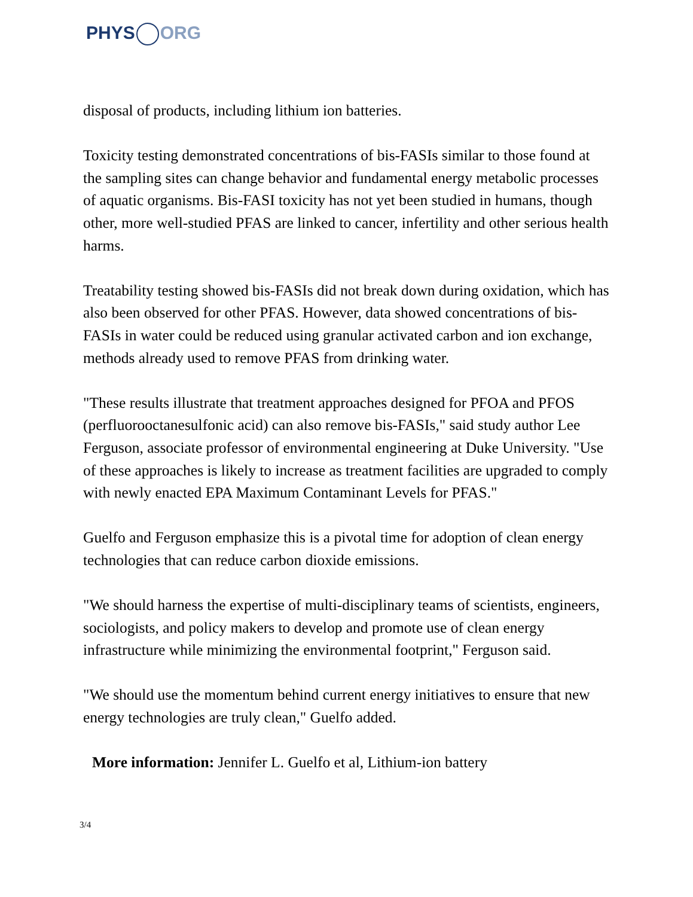PHYS ORG
disposal of products, including lithium ion batteries.
Toxicity testing demonstrated concentrations of bis-FASIs similar to those found at the sampling sites can change behavior and fundamental energy metabolic processes of aquatic organisms. Bis-FASI toxicity has not yet been studied in humans, though other, more well-studied PFAS are linked to cancer, infertility and other serious health harms.
Treatability testing showed bis-FASIs did not break down during oxidation, which has also been observed for other PFAS. However, data showed concentrations of bis-FASIs in water could be reduced using granular activated carbon and ion exchange, methods already used to remove PFAS from drinking water.
"These results illustrate that treatment approaches designed for PFOA and PFOS (perfluorooctanesulfonic acid) can also remove bis-FASIs," said study author Lee Ferguson, associate professor of environmental engineering at Duke University. "Use of these approaches is likely to increase as treatment facilities are upgraded to comply with newly enacted EPA Maximum Contaminant Levels for PFAS."
Guelfo and Ferguson emphasize this is a pivotal time for adoption of clean energy technologies that can reduce carbon dioxide emissions.
"We should harness the expertise of multi-disciplinary teams of scientists, engineers, sociologists, and policy makers to develop and promote use of clean energy infrastructure while minimizing the environmental footprint," Ferguson said.
"We should use the momentum behind current energy initiatives to ensure that new energy technologies are truly clean," Guelfo added.
More information: Jennifer L. Guelfo et al, Lithium-ion battery
3/4